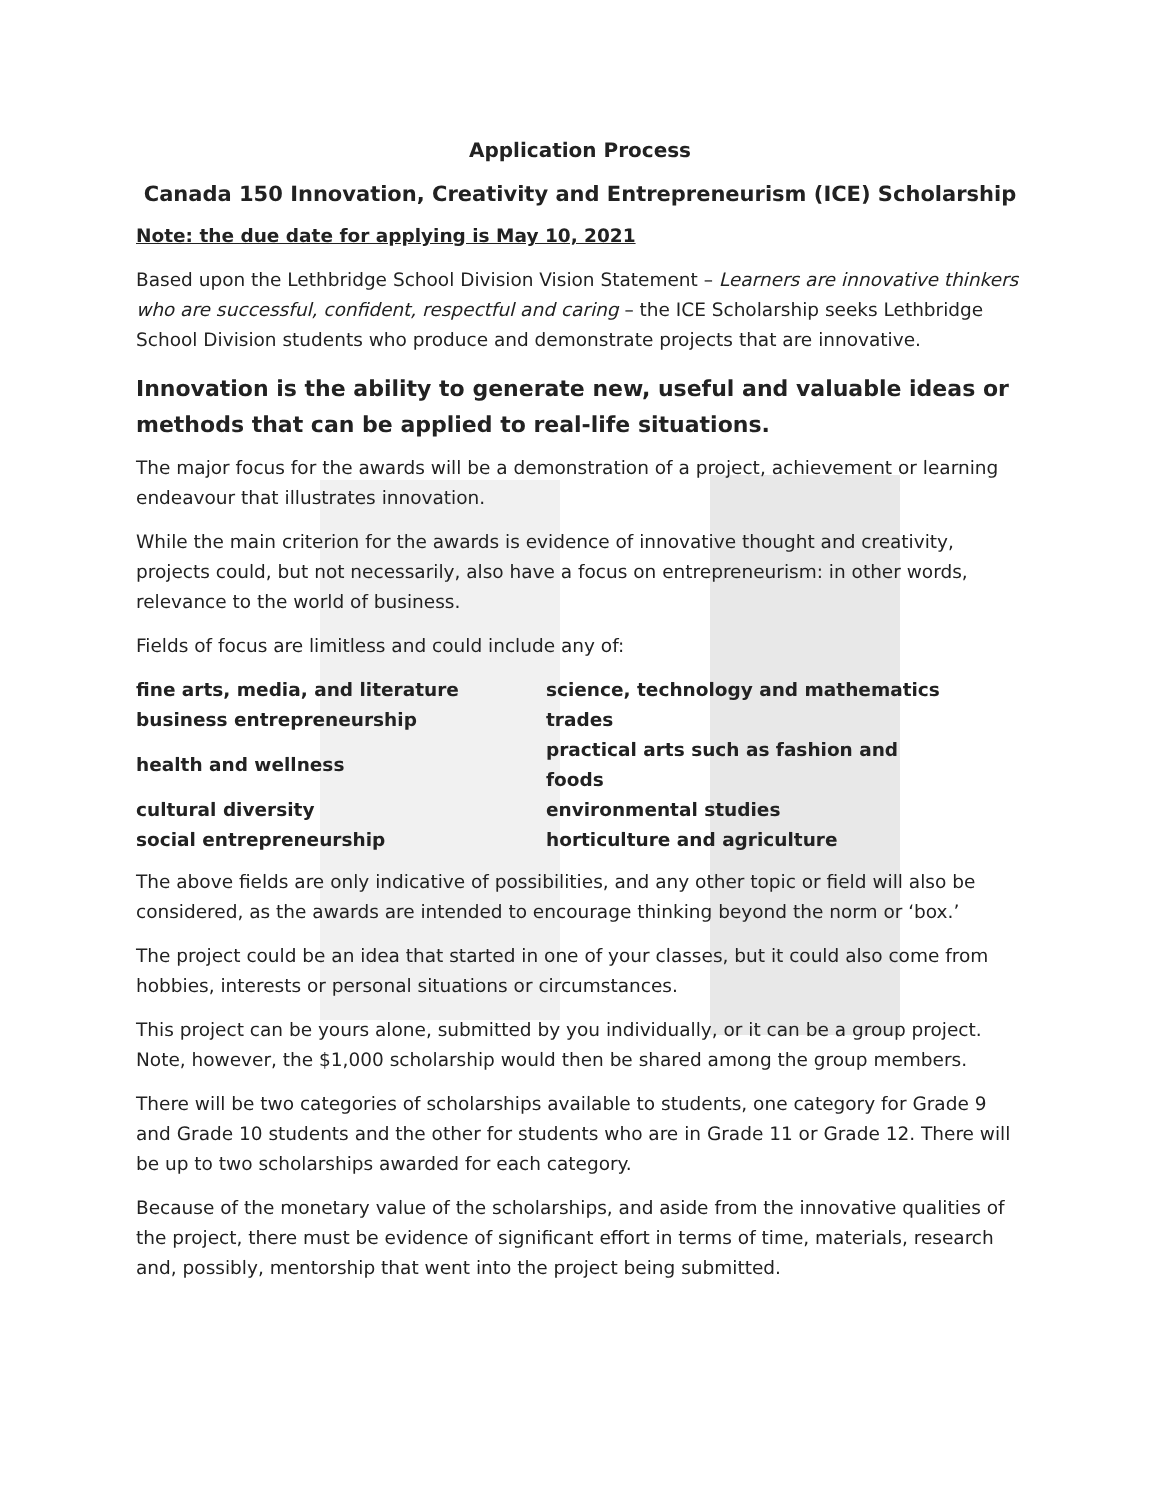Application Process
Canada 150 Innovation, Creativity and Entrepreneurism (ICE) Scholarship
Note: the due date for applying is May 10, 2021
Based upon the Lethbridge School Division Vision Statement – Learners are innovative thinkers who are successful, confident, respectful and caring – the ICE Scholarship seeks Lethbridge School Division students who produce and demonstrate projects that are innovative.
Innovation is the ability to generate new, useful and valuable ideas or methods that can be applied to real-life situations.
The major focus for the awards will be a demonstration of a project, achievement or learning endeavour that illustrates innovation.
While the main criterion for the awards is evidence of innovative thought and creativity, projects could, but not necessarily, also have a focus on entrepreneurism: in other words, relevance to the world of business.
Fields of focus are limitless and could include any of:
| fine arts, media, and literature | science, technology and mathematics |
| business entrepreneurship | trades |
| health and wellness | practical arts such as fashion and foods |
| cultural diversity | environmental studies |
| social entrepreneurship | horticulture and agriculture |
The above fields are only indicative of possibilities, and any other topic or field will also be considered, as the awards are intended to encourage thinking beyond the norm or ‘box.’
The project could be an idea that started in one of your classes, but it could also come from hobbies, interests or personal situations or circumstances.
This project can be yours alone, submitted by you individually, or it can be a group project. Note, however, the $1,000 scholarship would then be shared among the group members.
There will be two categories of scholarships available to students, one category for Grade 9 and Grade 10 students and the other for students who are in Grade 11 or Grade 12. There will be up to two scholarships awarded for each category.
Because of the monetary value of the scholarships, and aside from the innovative qualities of the project, there must be evidence of significant effort in terms of time, materials, research and, possibly, mentorship that went into the project being submitted.